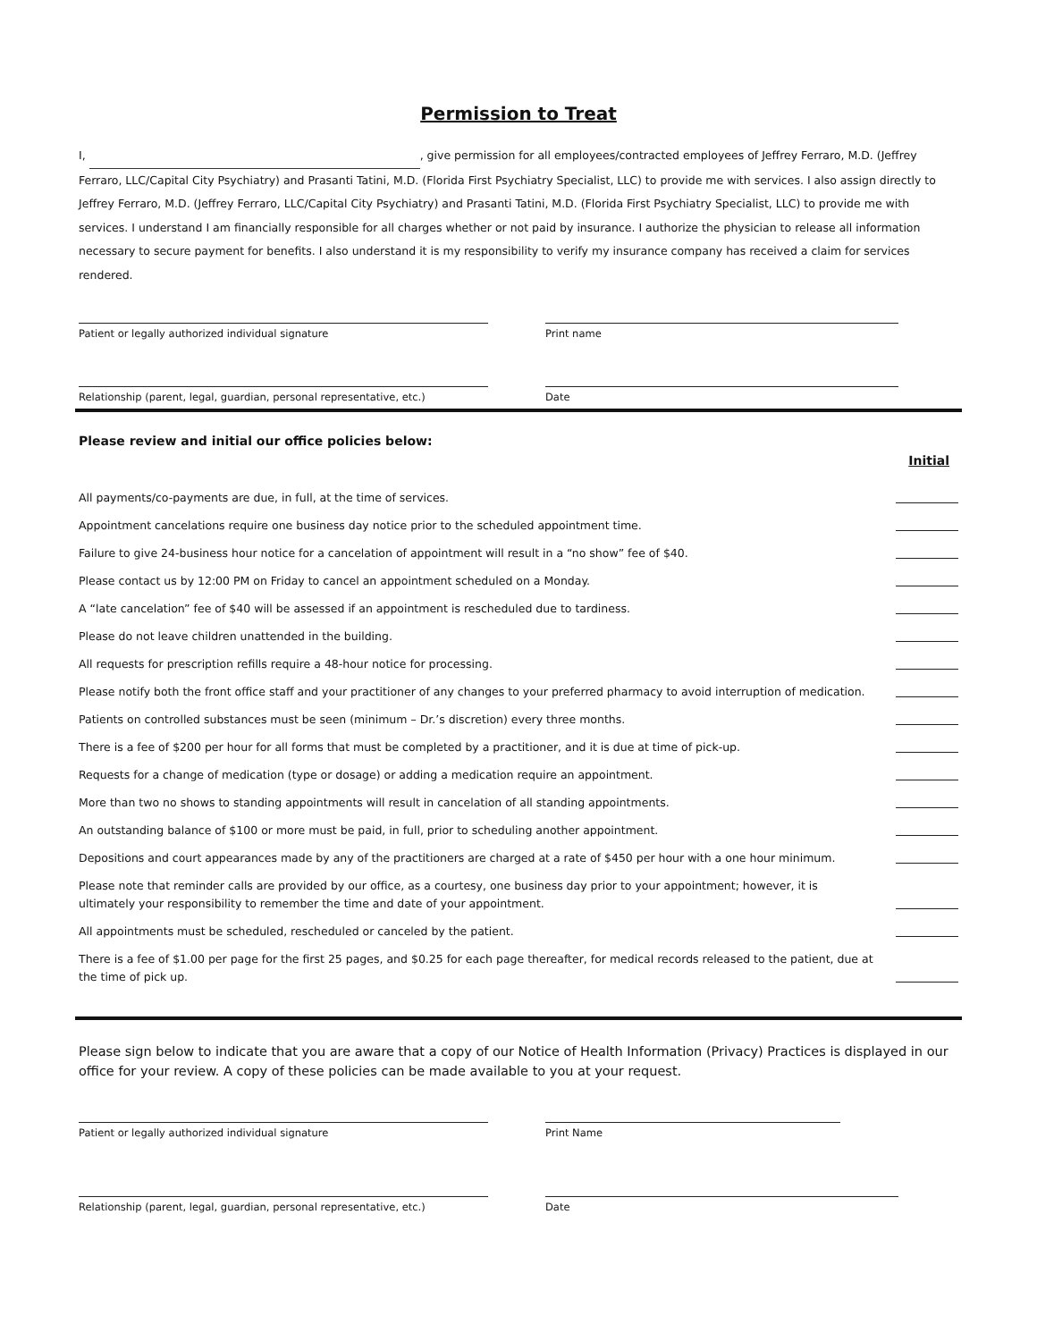Permission to Treat
I, , give permission for all employees/contracted employees of Jeffrey Ferraro, M.D. (Jeffrey Ferraro, LLC/Capital City Psychiatry) and Prasanti Tatini, M.D. (Florida First Psychiatry Specialist, LLC) to provide me with services. I also assign directly to Jeffrey Ferraro, M.D. (Jeffrey Ferraro, LLC/Capital City Psychiatry) and Prasanti Tatini, M.D. (Florida First Psychiatry Specialist, LLC) to provide me with services. I understand I am financially responsible for all charges whether or not paid by insurance. I authorize the physician to release all information necessary to secure payment for benefits. I also understand it is my responsibility to verify my insurance company has received a claim for services rendered.
Patient or legally authorized individual signature Print name
Relationship (parent, legal, guardian, personal representative, etc.)
Date
Please review and initial our office policies below:
Initial
All payments/co-payments are due, in full, at the time of services.
Appointment cancelations require one business day notice prior to the scheduled appointment time.
Failure to give 24-business hour notice for a cancelation of appointment will result in a “no show” fee of $40.
Please contact us by 12:00 PM on Friday to cancel an appointment scheduled on a Monday.
A “late cancelation” fee of $40 will be assessed if an appointment is rescheduled due to tardiness.
Please do not leave children unattended in the building.
All requests for prescription refills require a 48-hour notice for processing.
Please notify both the front office staff and your practitioner of any changes to your preferred pharmacy to avoid interruption of medication.
Patients on controlled substances must be seen (minimum – Dr.’s discretion) every three months.
There is a fee of $200 per hour for all forms that must be completed by a practitioner, and it is due at time of pick-up.
Requests for a change of medication (type or dosage) or adding a medication require an appointment.
More than two no shows to standing appointments will result in cancelation of all standing appointments.
An outstanding balance of $100 or more must be paid, in full, prior to scheduling another appointment.
Depositions and court appearances made by any of the practitioners are charged at a rate of $450 per hour with a one hour minimum.
Please note that reminder calls are provided by our office, as a courtesy, one business day prior to your appointment; however, it is ultimately your responsibility to remember the time and date of your appointment.
All appointments must be scheduled, rescheduled or canceled by the patient.
There is a fee of $1.00 per page for the first 25 pages, and $0.25 for each page thereafter, for medical records released to the patient, due at the time of pick up.
Please sign below to indicate that you are aware that a copy of our Notice of Health Information (Privacy) Practices is displayed in our office for your review. A copy of these policies can be made available to you at your request.
Patient or legally authorized individual signature Print Name
Relationship (parent, legal, guardian, personal representative, etc.)
Date